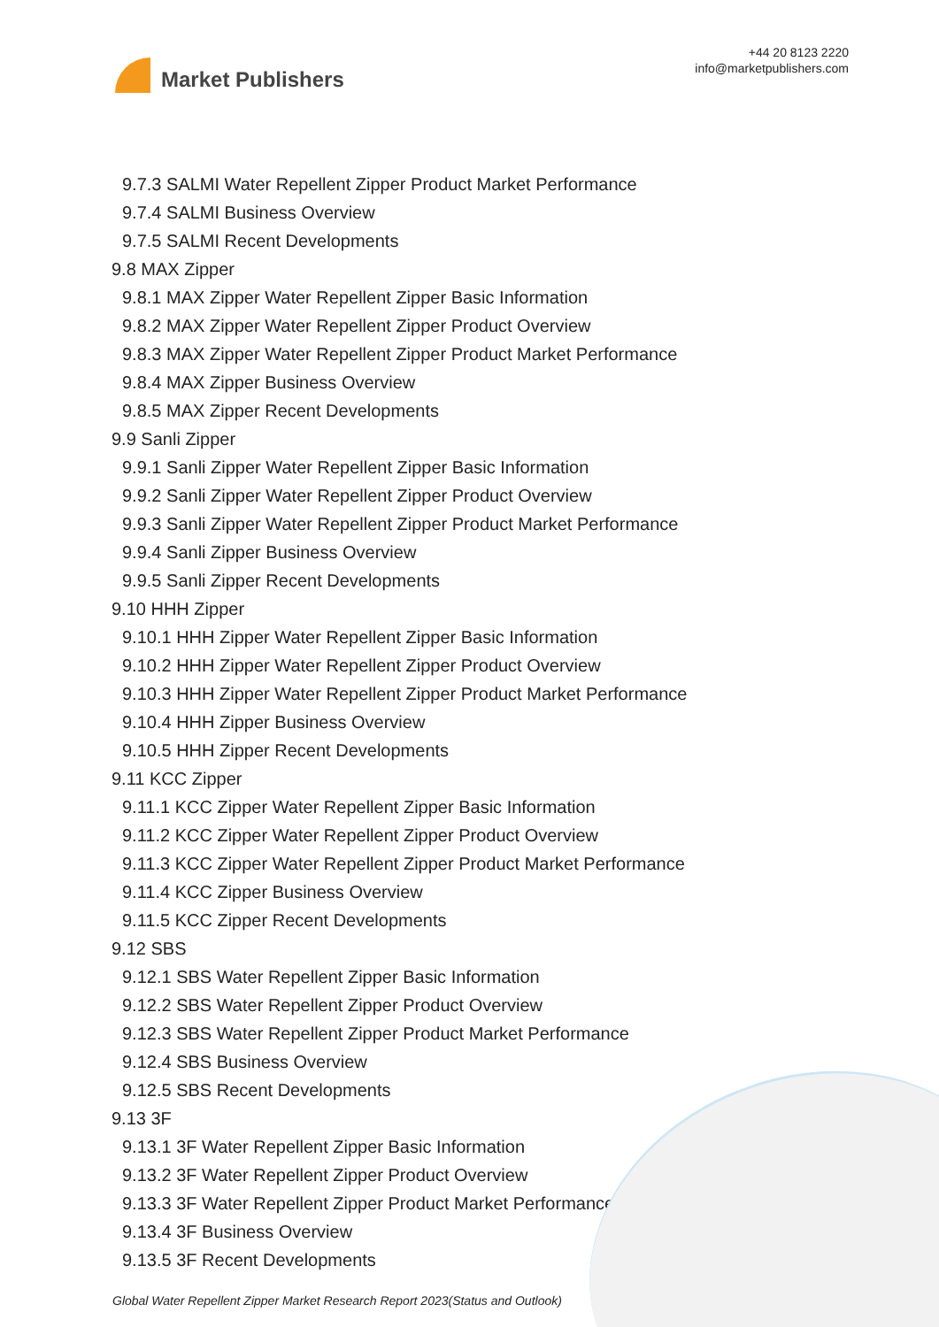Market Publishers
+44 20 8123 2220
info@marketpublishers.com
9.7.3 SALMI Water Repellent Zipper Product Market Performance
9.7.4 SALMI Business Overview
9.7.5 SALMI Recent Developments
9.8 MAX Zipper
9.8.1 MAX Zipper Water Repellent Zipper Basic Information
9.8.2 MAX Zipper Water Repellent Zipper Product Overview
9.8.3 MAX Zipper Water Repellent Zipper Product Market Performance
9.8.4 MAX Zipper Business Overview
9.8.5 MAX Zipper Recent Developments
9.9 Sanli Zipper
9.9.1 Sanli Zipper Water Repellent Zipper Basic Information
9.9.2 Sanli Zipper Water Repellent Zipper Product Overview
9.9.3 Sanli Zipper Water Repellent Zipper Product Market Performance
9.9.4 Sanli Zipper Business Overview
9.9.5 Sanli Zipper Recent Developments
9.10 HHH Zipper
9.10.1 HHH Zipper Water Repellent Zipper Basic Information
9.10.2 HHH Zipper Water Repellent Zipper Product Overview
9.10.3 HHH Zipper Water Repellent Zipper Product Market Performance
9.10.4 HHH Zipper Business Overview
9.10.5 HHH Zipper Recent Developments
9.11 KCC Zipper
9.11.1 KCC Zipper Water Repellent Zipper Basic Information
9.11.2 KCC Zipper Water Repellent Zipper Product Overview
9.11.3 KCC Zipper Water Repellent Zipper Product Market Performance
9.11.4 KCC Zipper Business Overview
9.11.5 KCC Zipper Recent Developments
9.12 SBS
9.12.1 SBS Water Repellent Zipper Basic Information
9.12.2 SBS Water Repellent Zipper Product Overview
9.12.3 SBS Water Repellent Zipper Product Market Performance
9.12.4 SBS Business Overview
9.12.5 SBS Recent Developments
9.13 3F
9.13.1 3F Water Repellent Zipper Basic Information
9.13.2 3F Water Repellent Zipper Product Overview
9.13.3 3F Water Repellent Zipper Product Market Performance
9.13.4 3F Business Overview
9.13.5 3F Recent Developments
Global Water Repellent Zipper Market Research Report 2023(Status and Outlook)